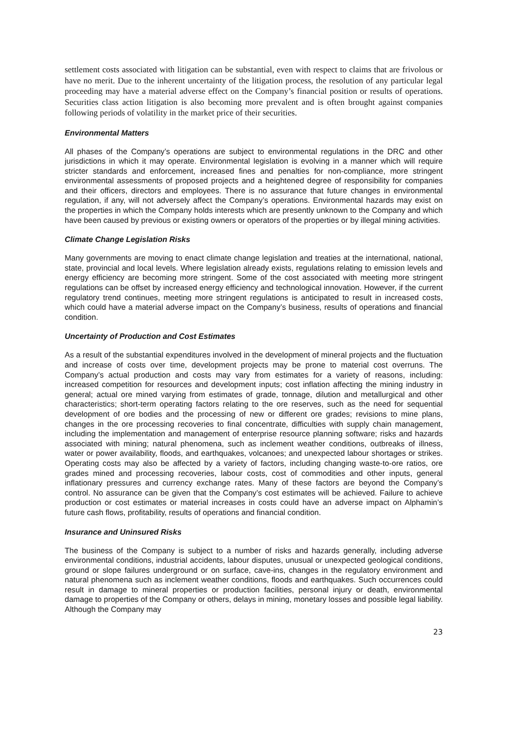settlement costs associated with litigation can be substantial, even with respect to claims that are frivolous or have no merit. Due to the inherent uncertainty of the litigation process, the resolution of any particular legal proceeding may have a material adverse effect on the Company’s financial position or results of operations. Securities class action litigation is also becoming more prevalent and is often brought against companies following periods of volatility in the market price of their securities.
Environmental Matters
All phases of the Company’s operations are subject to environmental regulations in the DRC and other jurisdictions in which it may operate. Environmental legislation is evolving in a manner which will require stricter standards and enforcement, increased fines and penalties for non-compliance, more stringent environmental assessments of proposed projects and a heightened degree of responsibility for companies and their officers, directors and employees. There is no assurance that future changes in environmental regulation, if any, will not adversely affect the Company’s operations. Environmental hazards may exist on the properties in which the Company holds interests which are presently unknown to the Company and which have been caused by previous or existing owners or operators of the properties or by illegal mining activities.
Climate Change Legislation Risks
Many governments are moving to enact climate change legislation and treaties at the international, national, state, provincial and local levels. Where legislation already exists, regulations relating to emission levels and energy efficiency are becoming more stringent. Some of the cost associated with meeting more stringent regulations can be offset by increased energy efficiency and technological innovation. However, if the current regulatory trend continues, meeting more stringent regulations is anticipated to result in increased costs, which could have a material adverse impact on the Company’s business, results of operations and financial condition.
Uncertainty of Production and Cost Estimates
As a result of the substantial expenditures involved in the development of mineral projects and the fluctuation and increase of costs over time, development projects may be prone to material cost overruns. The Company’s actual production and costs may vary from estimates for a variety of reasons, including: increased competition for resources and development inputs; cost inflation affecting the mining industry in general; actual ore mined varying from estimates of grade, tonnage, dilution and metallurgical and other characteristics; short-term operating factors relating to the ore reserves, such as the need for sequential development of ore bodies and the processing of new or different ore grades; revisions to mine plans, changes in the ore processing recoveries to final concentrate, difficulties with supply chain management, including the implementation and management of enterprise resource planning software; risks and hazards associated with mining; natural phenomena, such as inclement weather conditions, outbreaks of illness, water or power availability, floods, and earthquakes, volcanoes; and unexpected labour shortages or strikes. Operating costs may also be affected by a variety of factors, including changing waste-to-ore ratios, ore grades mined and processing recoveries, labour costs, cost of commodities and other inputs, general inflationary pressures and currency exchange rates. Many of these factors are beyond the Company’s control. No assurance can be given that the Company’s cost estimates will be achieved. Failure to achieve production or cost estimates or material increases in costs could have an adverse impact on Alphamin’s future cash flows, profitability, results of operations and financial condition.
Insurance and Uninsured Risks
The business of the Company is subject to a number of risks and hazards generally, including adverse environmental conditions, industrial accidents, labour disputes, unusual or unexpected geological conditions, ground or slope failures underground or on surface, cave-ins, changes in the regulatory environment and natural phenomena such as inclement weather conditions, floods and earthquakes. Such occurrences could result in damage to mineral properties or production facilities, personal injury or death, environmental damage to properties of the Company or others, delays in mining, monetary losses and possible legal liability. Although the Company may
23